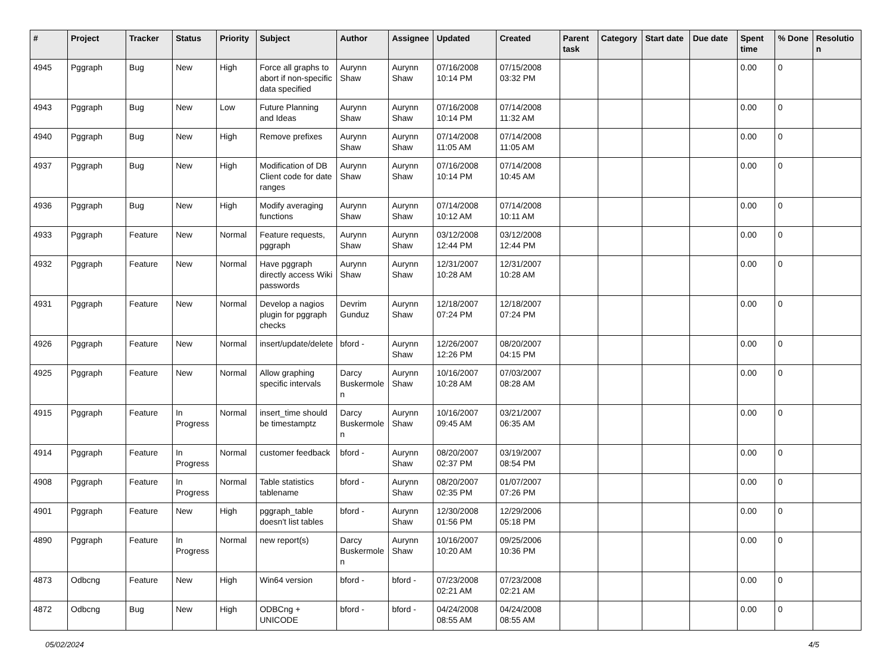| # | Project | Tracker | Status | Priority | Subject | Author | Assignee | Updated | Created | Parent task | Category | Start date | Due date | Spent time | % Done | Resolution |
| --- | --- | --- | --- | --- | --- | --- | --- | --- | --- | --- | --- | --- | --- | --- | --- | --- |
| 4945 | Pggraph | Bug | New | High | Force all graphs to abort if non-specific data specified | Aurynn Shaw | Aurynn Shaw | 07/16/2008 10:14 PM | 07/15/2008 03:32 PM | | | | | 0.00 | 0 | |
| 4943 | Pggraph | Bug | New | Low | Future Planning and Ideas | Aurynn Shaw | Aurynn Shaw | 07/16/2008 10:14 PM | 07/14/2008 11:32 AM | | | | | 0.00 | 0 | |
| 4940 | Pggraph | Bug | New | High | Remove prefixes | Aurynn Shaw | Aurynn Shaw | 07/14/2008 11:05 AM | 07/14/2008 11:05 AM | | | | | 0.00 | 0 | |
| 4937 | Pggraph | Bug | New | High | Modification of DB Client code for date ranges | Aurynn Shaw | Aurynn Shaw | 07/16/2008 10:14 PM | 07/14/2008 10:45 AM | | | | | 0.00 | 0 | |
| 4936 | Pggraph | Bug | New | High | Modify averaging functions | Aurynn Shaw | Aurynn Shaw | 07/14/2008 10:12 AM | 07/14/2008 10:11 AM | | | | | 0.00 | 0 | |
| 4933 | Pggraph | Feature | New | Normal | Feature requests, pggraph | Aurynn Shaw | Aurynn Shaw | 03/12/2008 12:44 PM | 03/12/2008 12:44 PM | | | | | 0.00 | 0 | |
| 4932 | Pggraph | Feature | New | Normal | Have pggraph directly access Wiki passwords | Aurynn Shaw | Aurynn Shaw | 12/31/2007 10:28 AM | 12/31/2007 10:28 AM | | | | | 0.00 | 0 | |
| 4931 | Pggraph | Feature | New | Normal | Develop a nagios plugin for pggraph checks | Devrim Gunduz | Aurynn Shaw | 12/18/2007 07:24 PM | 12/18/2007 07:24 PM | | | | | 0.00 | 0 | |
| 4926 | Pggraph | Feature | New | Normal | insert/update/delete | bford - | Aurynn Shaw | 12/26/2007 12:26 PM | 08/20/2007 04:15 PM | | | | | 0.00 | 0 | |
| 4925 | Pggraph | Feature | New | Normal | Allow graphing specific intervals | Darcy Buskermolen | Aurynn Shaw | 10/16/2007 10:28 AM | 07/03/2007 08:28 AM | | | | | 0.00 | 0 | |
| 4915 | Pggraph | Feature | In Progress | Normal | insert_time should be timestamptz | Darcy Buskermolen | Aurynn Shaw | 10/16/2007 09:45 AM | 03/21/2007 06:35 AM | | | | | 0.00 | 0 | |
| 4914 | Pggraph | Feature | In Progress | Normal | customer feedback | bford - | Aurynn Shaw | 08/20/2007 02:37 PM | 03/19/2007 08:54 PM | | | | | 0.00 | 0 | |
| 4908 | Pggraph | Feature | In Progress | Normal | Table statistics tablename | bford - | Aurynn Shaw | 08/20/2007 02:35 PM | 01/07/2007 07:26 PM | | | | | 0.00 | 0 | |
| 4901 | Pggraph | Feature | New | High | pggraph_table doesn't list tables | bford - | Aurynn Shaw | 12/30/2008 01:56 PM | 12/29/2006 05:18 PM | | | | | 0.00 | 0 | |
| 4890 | Pggraph | Feature | In Progress | Normal | new report(s) | Darcy Buskermolen | Aurynn Shaw | 10/16/2007 10:20 AM | 09/25/2006 10:36 PM | | | | | 0.00 | 0 | |
| 4873 | Odbcng | Feature | New | High | Win64 version | bford - | bford - | 07/23/2008 02:21 AM | 07/23/2008 02:21 AM | | | | | 0.00 | 0 | |
| 4872 | Odbcng | Bug | New | High | ODBCng + UNICODE | bford - | bford - | 04/24/2008 08:55 AM | 04/24/2008 08:55 AM | | | | | 0.00 | 0 | |
05/02/2024 4/5